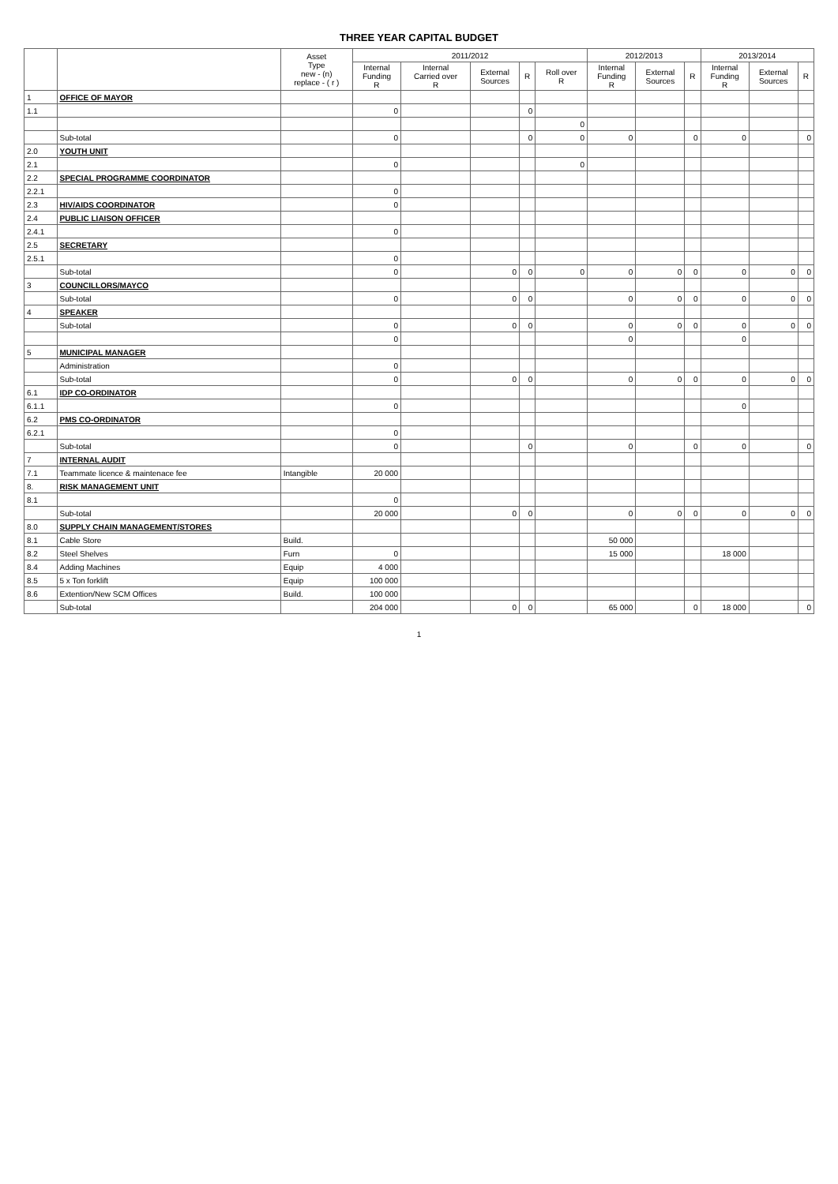THREE YEAR CAPITAL BUDGET
| | | Asset Type new - (n) replace - ( r ) | 2011/2012 | | | | | 2012/2013 | | | 2013/2014 | | |
| --- | --- | --- | --- | --- | --- | --- | --- | --- | --- | --- | --- | --- | --- |
| | | | Internal Funding R | Internal Carried over R | External Sources | R | Roll over R | Internal Funding R | External Sources | R | Internal Funding R | External Sources | R |
| 1 | OFFICE OF MAYOR | | | | | | | | | | | | |
| 1.1 | | | 0 | | | 0 | | | | | | | |
| | | | | | | | 0 | | | | | | |
| | Sub-total | | 0 | | | 0 | 0 | 0 | | 0 | 0 | | 0 |
| 2.0 | YOUTH UNIT | | | | | | | | | | | | |
| 2.1 | | | 0 | | | | 0 | | | | | | |
| 2.2 | SPECIAL PROGRAMME COORDINATOR | | | | | | | | | | | | |
| 2.2.1 | | | 0 | | | | | | | | | | |
| 2.3 | HIV/AIDS COORDINATOR | | 0 | | | | | | | | | | |
| 2.4 | PUBLIC LIAISON OFFICER | | | | | | | | | | | | |
| 2.4.1 | | | 0 | | | | | | | | | | |
| 2.5 | SECRETARY | | | | | | | | | | | | |
| 2.5.1 | | | 0 | | | | | | | | | | |
| | Sub-total | | 0 | | 0 | 0 | 0 | 0 | 0 | 0 | 0 | 0 | 0 |
| 3 | COUNCILLORS/MAYCO | | | | | | | | | | | | |
| | Sub-total | | 0 | | 0 | 0 | | 0 | 0 | 0 | 0 | 0 | 0 |
| 4 | SPEAKER | | | | | | | | | | | | |
| | Sub-total | | 0 | | 0 | 0 | | 0 | 0 | 0 | 0 | 0 | 0 |
| | | | 0 | | | | | 0 | | | 0 | | |
| 5 | MUNICIPAL MANAGER | | | | | | | | | | | | |
| | Administration | | 0 | | | | | | | | | | |
| | Sub-total | | 0 | | 0 | 0 | | 0 | 0 | 0 | 0 | 0 | 0 |
| 6.1 | IDP CO-ORDINATOR | | | | | | | | | | | | |
| 6.1.1 | | | 0 | | | | | | | | 0 | | |
| 6.2 | PMS CO-ORDINATOR | | | | | | | | | | | | |
| 6.2.1 | | | 0 | | | | | | | | | | |
| | Sub-total | | 0 | | | 0 | | 0 | | 0 | 0 | | 0 |
| 7 | INTERNAL AUDIT | | | | | | | | | | | | |
| 7.1 | Teammate licence & maintenace fee | Intangible | 20 000 | | | | | | | | | | |
| 8. | RISK MANAGEMENT UNIT | | | | | | | | | | | | |
| 8.1 | | | 0 | | | | | | | | | | |
| | Sub-total | | 20 000 | | 0 | 0 | | 0 | 0 | 0 | 0 | 0 | 0 |
| 8.0 | SUPPLY CHAIN MANAGEMENT/STORES | | | | | | | | | | | | |
| 8.1 | Cable Store | Build. | | | | | | 50 000 | | | | | |
| 8.2 | Steel Shelves | Furn | 0 | | | | | 15 000 | | | 18 000 | | |
| 8.4 | Adding Machines | Equip | 4 000 | | | | | | | | | | |
| 8.5 | 5 x Ton forklift | Equip | 100 000 | | | | | | | | | | |
| 8.6 | Extention/New SCM Offices | Build. | 100 000 | | | | | | | | | | |
| | Sub-total | | 204 000 | | 0 | 0 | | 65 000 | | 0 | 18 000 | | 0 |
1